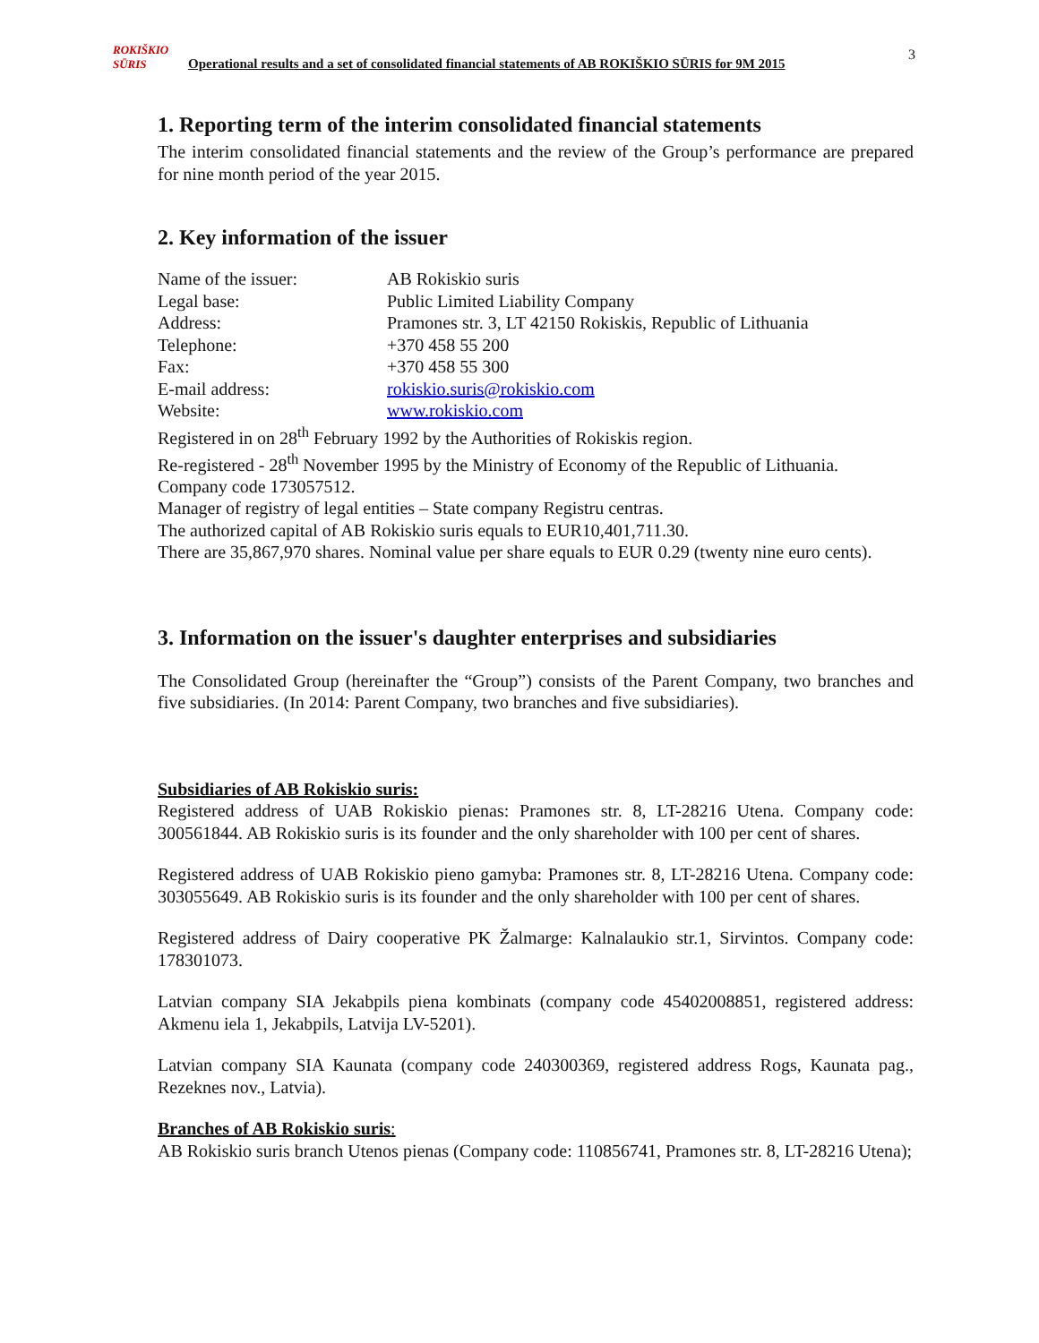3
ROKIŠKIO SŪRIS Operational results and a set of consolidated financial statements of AB ROKIŠKIO SŪRIS for 9M 2015
1. Reporting term of the interim consolidated financial statements
The interim consolidated financial statements and the review of the Group’s performance are prepared for nine month period of the year 2015.
2. Key information of the issuer
| Name of the issuer: | AB Rokiskio suris |
| Legal base: | Public Limited Liability Company |
| Address: | Pramones str. 3, LT 42150 Rokiskis, Republic of Lithuania |
| Telephone: | +370 458 55 200 |
| Fax: | +370 458 55 300 |
| E-mail address: | rokiskio.suris@rokiskio.com |
| Website: | www.rokiskio.com |
Registered in on 28<sup>th</sup> February 1992 by the Authorities of Rokiskis region.
Re-registered - 28<sup>th</sup> November 1995 by the Ministry of Economy of the Republic of Lithuania.
Company code 173057512.
Manager of registry of legal entities – State company Registru centras.
The authorized capital of AB Rokiskio suris equals to EUR10,401,711.30.
There are 35,867,970 shares. Nominal value per share equals to EUR 0.29 (twenty nine euro cents).
3. Information on the issuer's daughter enterprises and subsidiaries
The Consolidated Group (hereinafter the “Group”) consists of the Parent Company, two branches and five subsidiaries. (In 2014: Parent Company, two branches and five subsidiaries).
Subsidiaries of AB Rokiskio suris:
Registered address of UAB Rokiskio pienas: Pramones str. 8, LT-28216 Utena. Company code: 300561844. AB Rokiskio suris is its founder and the only shareholder with 100 per cent of shares.
Registered address of UAB Rokiskio pieno gamyba: Pramones str. 8, LT-28216 Utena. Company code: 303055649. AB Rokiskio suris is its founder and the only shareholder with 100 per cent of shares.
Registered address of Dairy cooperative PK Žalmarge: Kalnalaukio str.1, Sirvintos. Company code: 178301073.
Latvian company SIA Jekabpils piena kombinats (company code 45402008851, registered address: Akmenu iela 1, Jekabpils, Latvija LV-5201).
Latvian company SIA Kaunata (company code 240300369, registered address Rogs, Kaunata pag., Rezeknes nov., Latvia).
Branches of AB Rokiskio suris:
AB Rokiskio suris branch Utenos pienas (Company code: 110856741, Pramones str. 8, LT-28216 Utena);